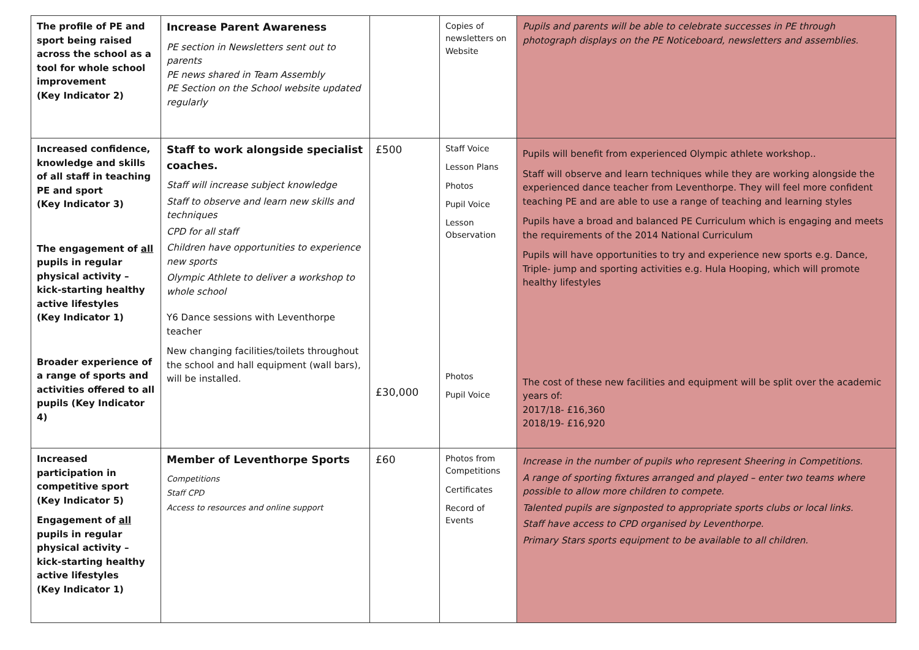| The profile of PE and sport being raised across the school as a tool for whole school improvement (Key Indicator 2) | Increase Parent Awareness PE section in Newsletters sent out to parents PE news shared in Team Assembly PE Section on the School website updated regularly | | Copies of newsletters on Website | Pupils and parents will be able to celebrate successes in PE through photograph displays on the PE Noticeboard, newsletters and assemblies. |
| Increased confidence, knowledge and skills of all staff in teaching PE and sport (Key Indicator 3) The engagement of all pupils in regular physical activity – kick-starting healthy active lifestyles (Key Indicator 1) Broader experience of a range of sports and activities offered to all pupils (Key Indicator 4) | Staff to work alongside specialist coaches. Staff will increase subject knowledge Staff to observe and learn new skills and techniques CPD for all staff Children have opportunities to experience new sports Olympic Athlete to deliver a workshop to whole school Y6 Dance sessions with Leventhorpe teacher New changing facilities/toilets throughout the school and hall equipment (wall bars), will be installed. | £500 £30,000 | Staff Voice Lesson Plans Photos Pupil Voice Lesson Observation Photos Pupil Voice | Pupils will benefit from experienced Olympic athlete workshop.. Staff will observe and learn techniques while they are working alongside the experienced dance teacher from Leventhorpe. They will feel more confident teaching PE and are able to use a range of teaching and learning styles Pupils have a broad and balanced PE Curriculum which is engaging and meets the requirements of the 2014 National Curriculum Pupils will have opportunities to try and experience new sports e.g. Dance, Triple- jump and sporting activities e.g. Hula Hooping, which will promote healthy lifestyles The cost of these new facilities and equipment will be split over the academic years of: 2017/18- £16,360 2018/19- £16,920 |
| Increased participation in competitive sport (Key Indicator 5) Engagement of all pupils in regular physical activity – kick-starting healthy active lifestyles (Key Indicator 1) | Member of Leventhorpe Sports Competitions Staff CPD Access to resources and online support | £60 | Photos from Competitions Certificates Record of Events | Increase in the number of pupils who represent Sheering in Competitions. A range of sporting fixtures arranged and played – enter two teams where possible to allow more children to compete. Talented pupils are signposted to appropriate sports clubs or local links. Staff have access to CPD organised by Leventhorpe. Primary Stars sports equipment to be available to all children. |